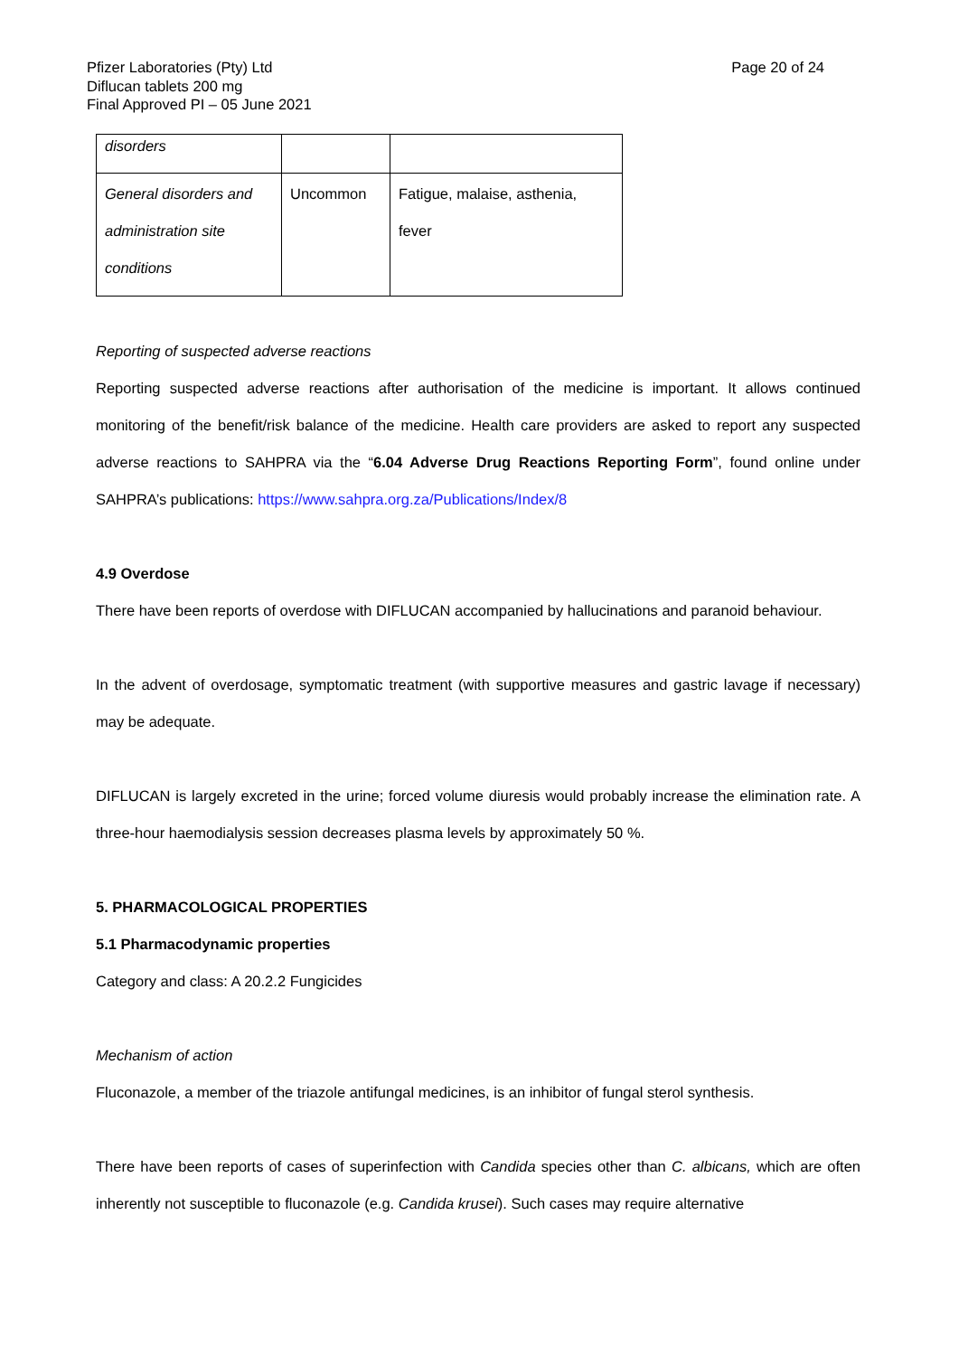Page 20 of 24 Pfizer Laboratories (Pty) Ltd
Diflucan tablets 200 mg
Final Approved PI – 05 June 2021
| disorders | | |
| General disorders and administration site conditions | Uncommon | Fatigue, malaise, asthenia, fever |
Reporting of suspected adverse reactions
Reporting suspected adverse reactions after authorisation of the medicine is important. It allows continued monitoring of the benefit/risk balance of the medicine. Health care providers are asked to report any suspected adverse reactions to SAHPRA via the “6.04 Adverse Drug Reactions Reporting Form”, found online under SAHPRA’s publications: https://www.sahpra.org.za/Publications/Index/8
4.9 Overdose
There have been reports of overdose with DIFLUCAN accompanied by hallucinations and paranoid behaviour.
In the advent of overdosage, symptomatic treatment (with supportive measures and gastric lavage if necessary) may be adequate.
DIFLUCAN is largely excreted in the urine; forced volume diuresis would probably increase the elimination rate. A three-hour haemodialysis session decreases plasma levels by approximately 50 %.
5. PHARMACOLOGICAL PROPERTIES
5.1 Pharmacodynamic properties
Category and class: A 20.2.2 Fungicides
Mechanism of action
Fluconazole, a member of the triazole antifungal medicines, is an inhibitor of fungal sterol synthesis.
There have been reports of cases of superinfection with Candida species other than C. albicans, which are often inherently not susceptible to fluconazole (e.g. Candida krusei). Such cases may require alternative